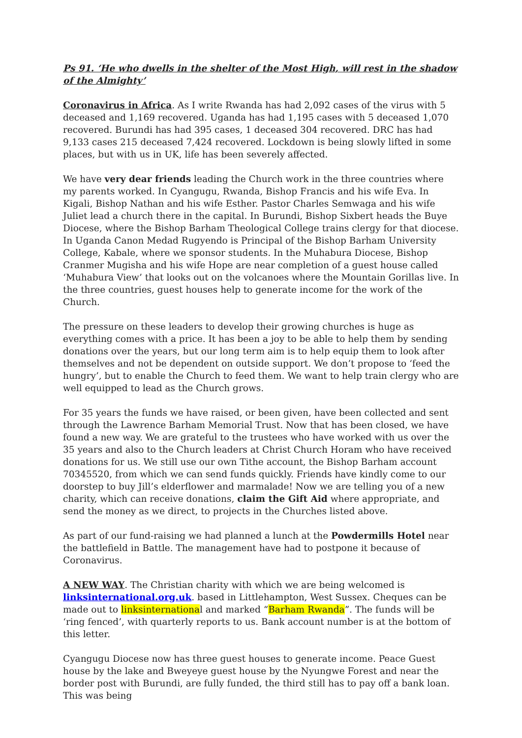Ps 91. ‘He who dwells in the shelter of the Most High, will rest in the shadow of the Almighty’
Coronavirus in Africa. As I write Rwanda has had 2,092 cases of the virus with 5 deceased and 1,169 recovered. Uganda has had 1,195 cases with 5 deceased 1,070 recovered. Burundi has had 395 cases, 1 deceased 304 recovered. DRC has had 9,133 cases 215 deceased 7,424 recovered. Lockdown is being slowly lifted in some places, but with us in UK, life has been severely affected.
We have very dear friends leading the Church work in the three countries where my parents worked. In Cyangugu, Rwanda, Bishop Francis and his wife Eva. In Kigali, Bishop Nathan and his wife Esther. Pastor Charles Semwaga and his wife Juliet lead a church there in the capital. In Burundi, Bishop Sixbert heads the Buye Diocese, where the Bishop Barham Theological College trains clergy for that diocese. In Uganda Canon Medad Rugyendo is Principal of the Bishop Barham University College, Kabale, where we sponsor students. In the Muhabura Diocese, Bishop Cranmer Mugisha and his wife Hope are near completion of a guest house called ‘Muhabura View’ that looks out on the volcanoes where the Mountain Gorillas live. In the three countries, guest houses help to generate income for the work of the Church.
The pressure on these leaders to develop their growing churches is huge as everything comes with a price. It has been a joy to be able to help them by sending donations over the years, but our long term aim is to help equip them to look after themselves and not be dependent on outside support. We don’t propose to ‘feed the hungry’, but to enable the Church to feed them. We want to help train clergy who are well equipped to lead as the Church grows.
For 35 years the funds we have raised, or been given, have been collected and sent through the Lawrence Barham Memorial Trust. Now that has been closed, we have found a new way. We are grateful to the trustees who have worked with us over the 35 years and also to the Church leaders at Christ Church Horam who have received donations for us. We still use our own Tithe account, the Bishop Barham account 70345520, from which we can send funds quickly. Friends have kindly come to our doorstep to buy Jill’s elderflower and marmalade! Now we are telling you of a new charity, which can receive donations, claim the Gift Aid where appropriate, and send the money as we direct, to projects in the Churches listed above.
As part of our fund-raising we had planned a lunch at the Powdermills Hotel near the battlefield in Battle. The management have had to postpone it because of Coronavirus.
A NEW WAY. The Christian charity with which we are being welcomed is linksinternational.org.uk. based in Littlehampton, West Sussex. Cheques can be made out to linksinternational and marked “Barham Rwanda”. The funds will be ‘ring fenced’, with quarterly reports to us. Bank account number is at the bottom of this letter.
Cyangugu Diocese now has three guest houses to generate income. Peace Guest house by the lake and Bweyeye guest house by the Nyungwe Forest and near the border post with Burundi, are fully funded, the third still has to pay off a bank loan. This was being